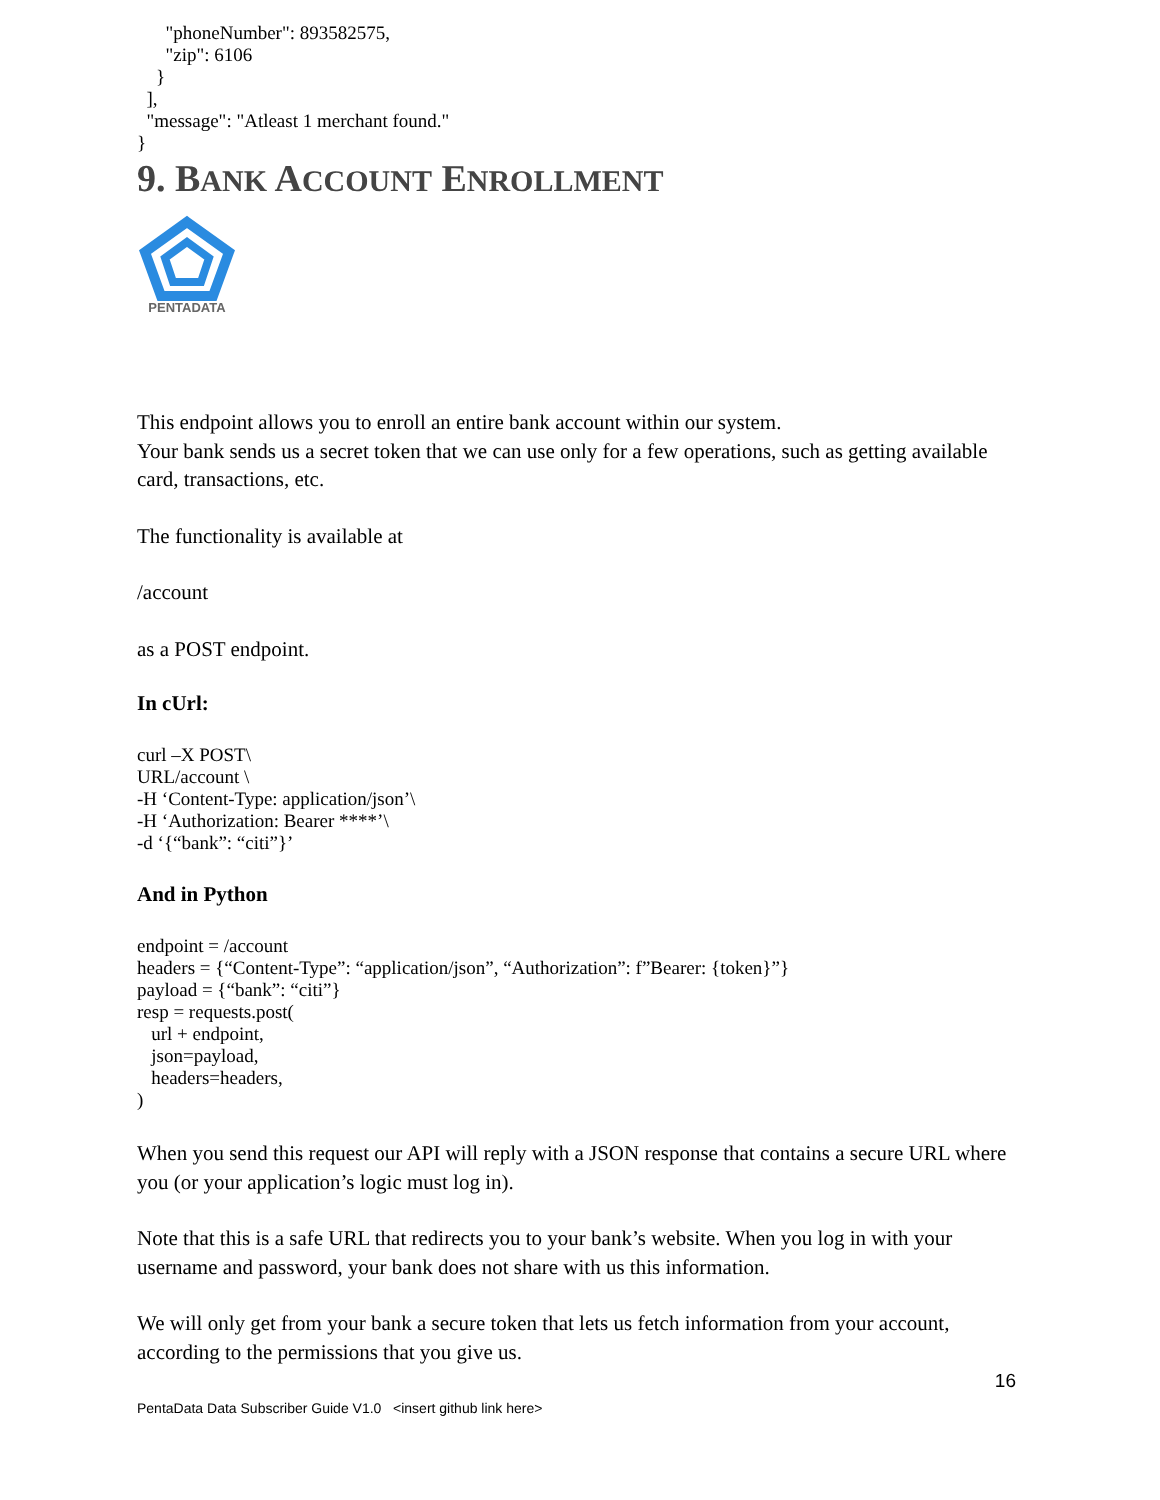"phoneNumber": 893582575,
      "zip": 6106
    }
  ],
  "message": "Atleast 1 merchant found."
}
9. BANK ACCOUNT ENROLLMENT
PENTADATA
This endpoint allows you to enroll an entire bank account within our system.
Your bank sends us a secret token that we can use only for a few operations, such as getting available card, transactions, etc.
The functionality is available at
/account
as a POST endpoint.
In cUrl:
curl –X POST\
URL/account \
-H ‘Content-Type: application/json’\
-H ‘Authorization: Bearer ****’\
-d ‘{“bank”: “citi”}’
And in Python
endpoint = /account
headers = {“Content-Type”: “application/json”, “Authorization”: f”Bearer: {token}”}
payload = {“bank”: “citi”}
resp = requests.post(
   url + endpoint,
   json=payload,
   headers=headers,
)
When you send this request our API will reply with a JSON response that contains a secure URL where you (or your application’s logic must log in).
Note that this is a safe URL that redirects you to your bank’s website. When you log in with your username and password, your bank does not share with us this information.
We will only get from your bank a secure token that lets us fetch information from your account, according to the permissions that you give us.
16
PentaData Data Subscriber Guide V1.0 <insert github link here>